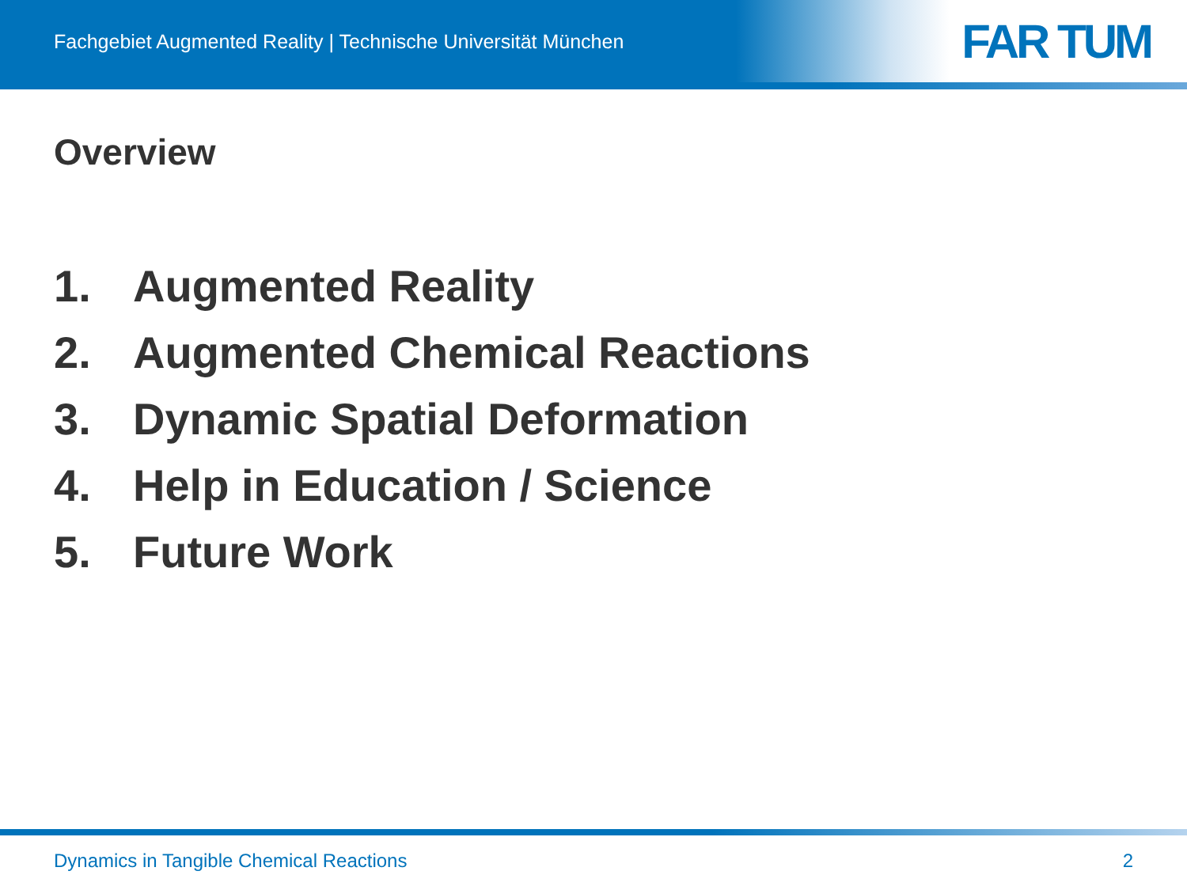Fachgebiet Augmented Reality | Technische Universität München
FAR TUM
Overview
1. Augmented Reality
2. Augmented Chemical Reactions
3. Dynamic Spatial Deformation
4. Help in Education / Science
5. Future Work
Dynamics in Tangible Chemical Reactions 2